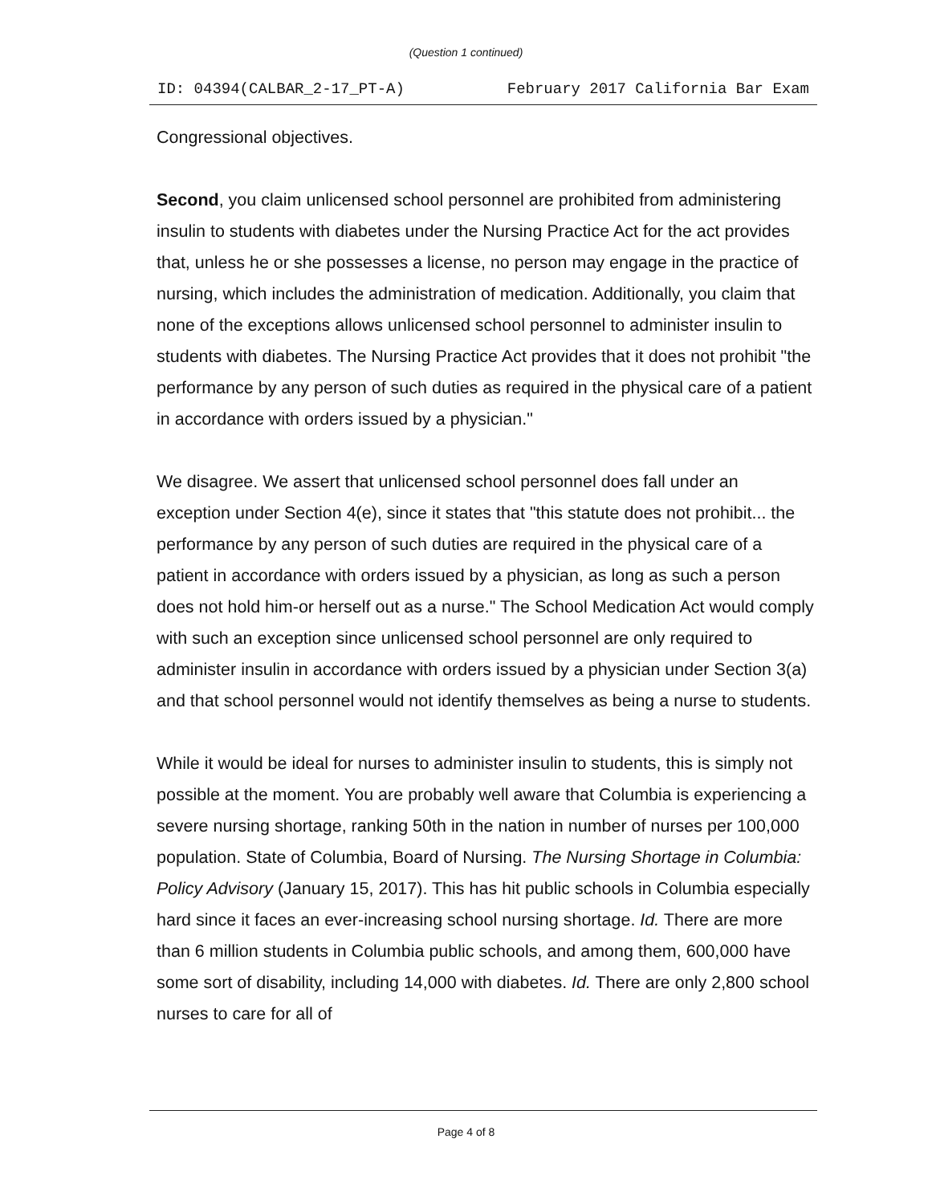(Question 1 continued)
ID: 04394(CALBAR_2-17_PT-A) February 2017 California Bar Exam
Congressional objectives.
Second, you claim unlicensed school personnel are prohibited from administering insulin to students with diabetes under the Nursing Practice Act for the act provides that, unless he or she possesses a license, no person may engage in the practice of nursing, which includes the administration of medication. Additionally, you claim that none of the exceptions allows unlicensed school personnel to administer insulin to students with diabetes. The Nursing Practice Act provides that it does not prohibit "the performance by any person of such duties as required in the physical care of a patient in accordance with orders issued by a physician."
We disagree. We assert that unlicensed school personnel does fall under an exception under Section 4(e), since it states that "this statute does not prohibit... the performance by any person of such duties are required in the physical care of a patient in accordance with orders issued by a physician, as long as such a person does not hold him-or herself out as a nurse." The School Medication Act would comply with such an exception since unlicensed school personnel are only required to administer insulin in accordance with orders issued by a physician under Section 3(a) and that school personnel would not identify themselves as being a nurse to students.
While it would be ideal for nurses to administer insulin to students, this is simply not possible at the moment. You are probably well aware that Columbia is experiencing a severe nursing shortage, ranking 50th in the nation in number of nurses per 100,000 population. State of Columbia, Board of Nursing. The Nursing Shortage in Columbia: Policy Advisory (January 15, 2017). This has hit public schools in Columbia especially hard since it faces an ever-increasing school nursing shortage. Id. There are more than 6 million students in Columbia public schools, and among them, 600,000 have some sort of disability, including 14,000 with diabetes. Id. There are only 2,800 school nurses to care for all of
Page 4 of 8